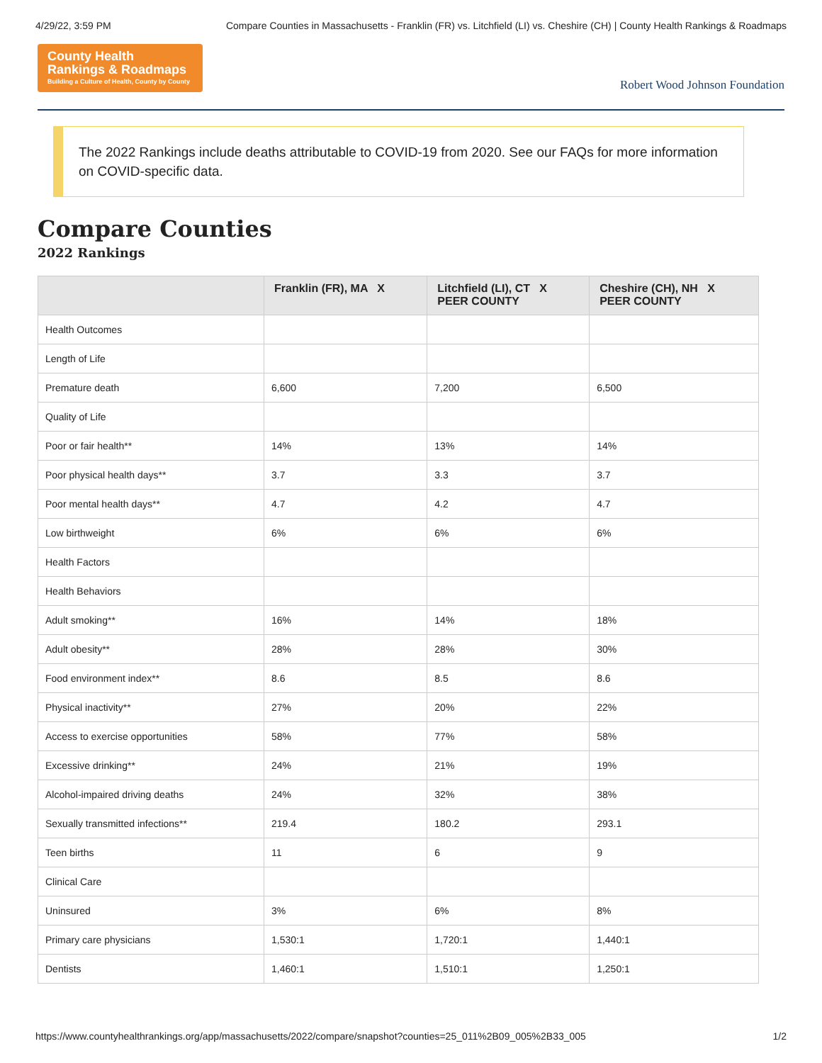4/29/22, 3:59 PM Compare Counties in Massachusetts - Franklin (FR) vs. Litchfield (LI) vs. Cheshire (CH) | County Health Rankings & Roadmaps
County Health
Rankings & Roadmaps
Building a Culture of Health, County by County
Robert Wood Johnson Foundation
The 2022 Rankings include deaths attributable to COVID-19 from 2020. See our FAQs for more information on COVID-specific data.
Compare Counties
2022 Rankings
| | Franklin (FR), MA X | Litchfield (LI), CT X PEER COUNTY | Cheshire (CH), NH X PEER COUNTY |
| --- | --- | --- | --- |
| Health Outcomes | | | |
| Length of Life | | | |
| Premature death | 6,600 | 7,200 | 6,500 |
| Quality of Life | | | |
| Poor or fair health** | 14% | 13% | 14% |
| Poor physical health days** | 3.7 | 3.3 | 3.7 |
| Poor mental health days** | 4.7 | 4.2 | 4.7 |
| Low birthweight | 6% | 6% | 6% |
| Health Factors | | | |
| Health Behaviors | | | |
| Adult smoking** | 16% | 14% | 18% |
| Adult obesity** | 28% | 28% | 30% |
| Food environment index** | 8.6 | 8.5 | 8.6 |
| Physical inactivity** | 27% | 20% | 22% |
| Access to exercise opportunities | 58% | 77% | 58% |
| Excessive drinking** | 24% | 21% | 19% |
| Alcohol-impaired driving deaths | 24% | 32% | 38% |
| Sexually transmitted infections** | 219.4 | 180.2 | 293.1 |
| Teen births | 11 | 6 | 9 |
| Clinical Care | | | |
| Uninsured | 3% | 6% | 8% |
| Primary care physicians | 1,530:1 | 1,720:1 | 1,440:1 |
| Dentists | 1,460:1 | 1,510:1 | 1,250:1 |
https://www.countyhealthrankings.org/app/massachusetts/2022/compare/snapshot?counties=25_011%2B09_005%2B33_005 1/2